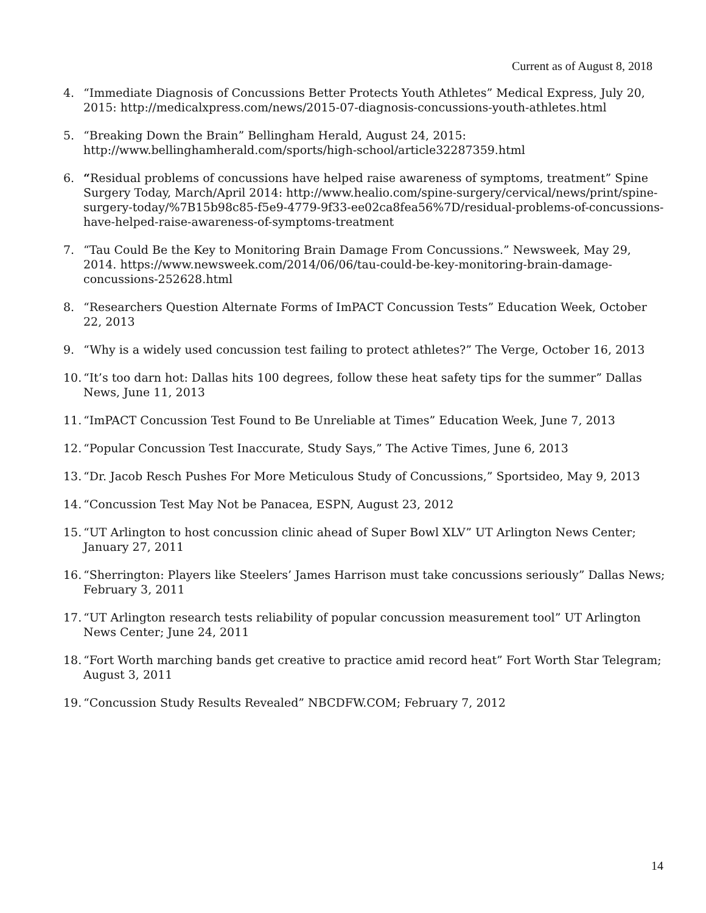Current as of August 8, 2018
4. “Immediate Diagnosis of Concussions Better Protects Youth Athletes” Medical Express, July 20, 2015: http://medicalxpress.com/news/2015-07-diagnosis-concussions-youth-athletes.html
5. “Breaking Down the Brain” Bellingham Herald, August 24, 2015: http://www.bellinghamherald.com/sports/high-school/article32287359.html
6. “Residual problems of concussions have helped raise awareness of symptoms, treatment” Spine Surgery Today, March/April 2014: http://www.healio.com/spine-surgery/cervical/news/print/spine-surgery-today/%7B15b98c85-f5e9-4779-9f33-ee02ca8fea56%7D/residual-problems-of-concussions-have-helped-raise-awareness-of-symptoms-treatment
7. “Tau Could Be the Key to Monitoring Brain Damage From Concussions.” Newsweek, May 29, 2014. https://www.newsweek.com/2014/06/06/tau-could-be-key-monitoring-brain-damage-concussions-252628.html
8. “Researchers Question Alternate Forms of ImPACT Concussion Tests” Education Week, October 22, 2013
9. “Why is a widely used concussion test failing to protect athletes?” The Verge, October 16, 2013
10. “It’s too darn hot: Dallas hits 100 degrees, follow these heat safety tips for the summer” Dallas News, June 11, 2013
11. “ImPACT Concussion Test Found to Be Unreliable at Times” Education Week, June 7, 2013
12. “Popular Concussion Test Inaccurate, Study Says,” The Active Times, June 6, 2013
13. “Dr. Jacob Resch Pushes For More Meticulous Study of Concussions,” Sportsideo, May 9, 2013
14. “Concussion Test May Not be Panacea, ESPN, August 23, 2012
15. “UT Arlington to host concussion clinic ahead of Super Bowl XLV” UT Arlington News Center; January 27, 2011
16. “Sherrington: Players like Steelers’ James Harrison must take concussions seriously” Dallas News; February 3, 2011
17. “UT Arlington research tests reliability of popular concussion measurement tool” UT Arlington News Center; June 24, 2011
18. “Fort Worth marching bands get creative to practice amid record heat” Fort Worth Star Telegram; August 3, 2011
19. “Concussion Study Results Revealed” NBCDFW.COM; February 7, 2012
14